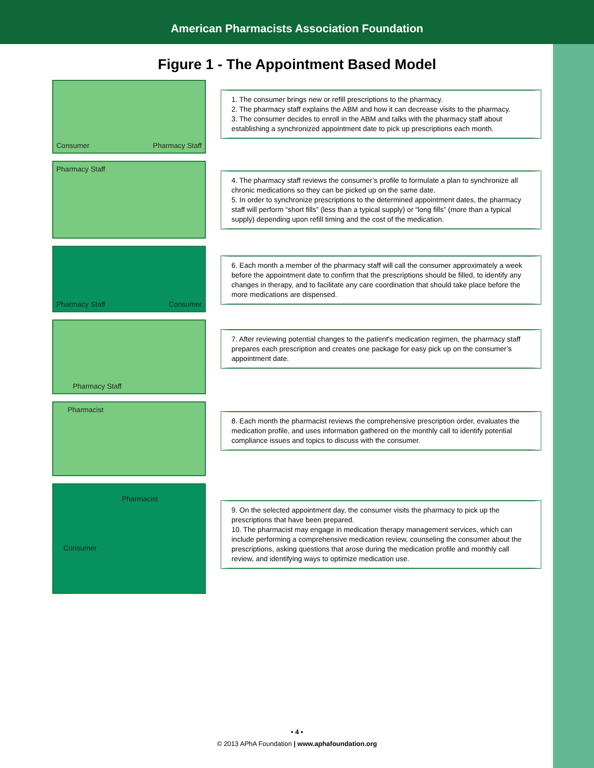American Pharmacists Association Foundation
Figure 1 - The Appointment Based Model
Consumer Pharmacy Staff
1. The consumer brings new or refill prescriptions to the pharmacy.
2. The pharmacy staff explains the ABM and how it can decrease visits to the pharmacy.
3. The consumer decides to enroll in the ABM and talks with the pharmacy staff about establishing a synchronized appointment date to pick up prescriptions each month.
Pharmacy Staff
4. The pharmacy staff reviews the consumer’s profile to formulate a plan to synchronize all chronic medications so they can be picked up on the same date.
5. In order to synchronize prescriptions to the determined appointment dates, the pharmacy staff will perform “short fills” (less than a typical supply) or “long fills” (more than a typical supply) depending upon refill timing and the cost of the medication.
Pharmacy Staff Consumer
6. Each month a member of the pharmacy staff will call the consumer approximately a week before the appointment date to confirm that the prescriptions should be filled, to identify any changes in therapy, and to facilitate any care coordination that should take place before the more medications are dispensed.
Pharmacy Staff
7. After reviewing potential changes to the patient's medication regimen, the pharmacy staff prepares each prescription and creates one package for easy pick up on the consumer’s appointment date.
Pharmacist
8. Each month the pharmacist reviews the comprehensive prescription order, evaluates the medication profile, and uses information gathered on the monthly call to identify potential compliance issues and topics to discuss with the consumer.
Pharmacist
Consumer
9. On the selected appointment day, the consumer visits the pharmacy to pick up the prescriptions that have been prepared.
10. The pharmacist may engage in medication therapy management services, which can include performing a comprehensive medication review, counseling the consumer about the prescriptions, asking questions that arose during the medication profile and monthly call review, and identifying ways to optimize medication use.
• 4 •
© 2013 APhA Foundation | www.aphafoundation.org